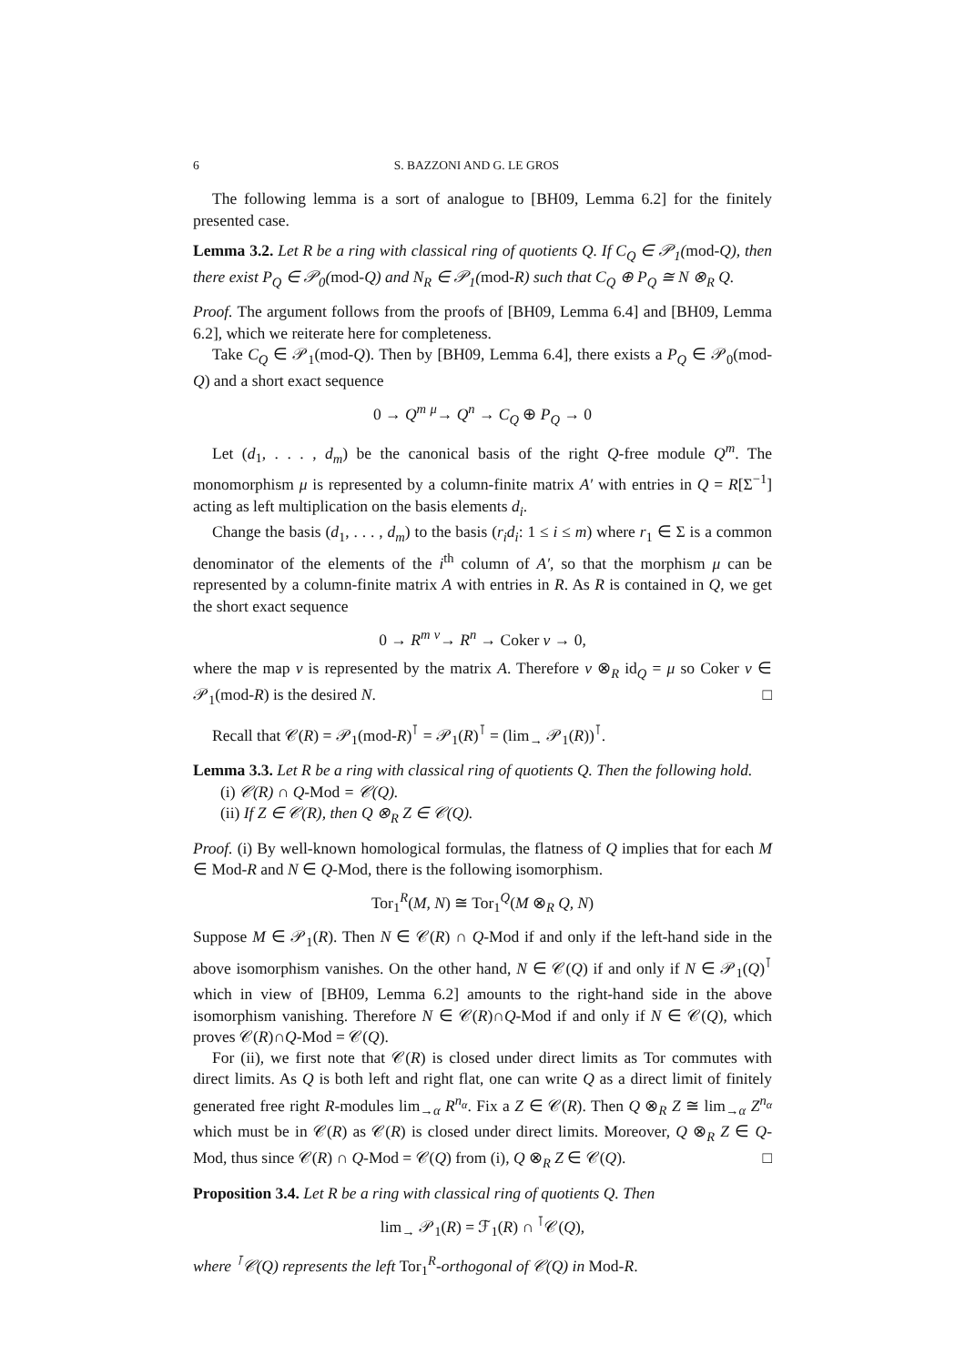6 S. BAZZONI AND G. LE GROS
The following lemma is a sort of analogue to [BH09, Lemma 6.2] for the finitely presented case.
Lemma 3.2. Let R be a ring with classical ring of quotients Q. If C<sub>Q</sub> ∈ 𝒫<sub>1</sub>(mod-Q), then there exist P<sub>Q</sub> ∈ 𝒫<sub>0</sub>(mod-Q) and N<sub>R</sub> ∈ 𝒫<sub>1</sub>(mod-R) such that C<sub>Q</sub> ⊕ P<sub>Q</sub> ≅ N ⊗<sub>R</sub> Q.
Proof. The argument follows from the proofs of [BH09, Lemma 6.4] and [BH09, Lemma 6.2], which we reiterate here for completeness.
Take C<sub>Q</sub> ∈ 𝒫<sub>1</sub>(mod-Q). Then by [BH09, Lemma 6.4], there exists a P<sub>Q</sub> ∈ 𝒫<sub>0</sub>(mod-Q) and a short exact sequence
0 → Q<sup>m</sup> <sup>μ</sup>→ Q<sup>n</sup> → C<sub>Q</sub> ⊕ P<sub>Q</sub> → 0
Let (d<sub>1</sub>, . . . , d<sub>m</sub>) be the canonical basis of the right Q-free module Q<sup>m</sup>. The monomorphism μ is represented by a column-finite matrix A′ with entries in Q = R[Σ<sup>−1</sup>] acting as left multiplication on the basis elements d<sub>i</sub>.
Change the basis (d<sub>1</sub>, . . . , d<sub>m</sub>) to the basis (r<sub>i</sub>d<sub>i</sub>: 1 ≤ i ≤ m) where r<sub>1</sub> ∈ Σ is a common denominator of the elements of the i<sup>th</sup> column of A′, so that the morphism μ can be represented by a column-finite matrix A with entries in R. As R is contained in Q, we get the short exact sequence
0 → R<sup>m</sup> <sup>ν</sup>→ R<sup>n</sup> → Coker ν → 0,
where the map ν is represented by the matrix A. Therefore ν ⊗<sub>R</sub> id<sub>Q</sub> = μ so Coker ν ∈ 𝒫<sub>1</sub>(mod-R) is the desired N. □
Recall that 𝒞(R) = 𝒫<sub>1</sub>(mod-R)<sup>⊺</sup> = 𝒫<sub>1</sub>(R)<sup>⊺</sup> = (lim<sub>→</sub> 𝒫<sub>1</sub>(R))<sup>⊺</sup>.
Lemma 3.3. Let R be a ring with classical ring of quotients Q. Then the following hold.
(i) 𝒞(R) ∩ Q-Mod = 𝒞(Q).
(ii) If Z ∈ 𝒞(R), then Q ⊗<sub>R</sub> Z ∈ 𝒞(Q).
Proof. (i) By well-known homological formulas, the flatness of Q implies that for each M ∈ Mod-R and N ∈ Q-Mod, there is the following isomorphism.
Tor<sub>1</sub><sup>R</sup>(M, N) ≅ Tor<sub>1</sub><sup>Q</sup>(M ⊗<sub>R</sub> Q, N)
Suppose M ∈ 𝒫<sub>1</sub>(R). Then N ∈ 𝒞(R) ∩ Q-Mod if and only if the left-hand side in the above isomorphism vanishes. On the other hand, N ∈ 𝒞(Q) if and only if N ∈ 𝒫<sub>1</sub>(Q)<sup>⊺</sup> which in view of [BH09, Lemma 6.2] amounts to the right-hand side in the above isomorphism vanishing. Therefore N ∈ 𝒞(R)∩Q-Mod if and only if N ∈ 𝒞(Q), which proves 𝒞(R)∩Q-Mod = 𝒞(Q).
For (ii), we first note that 𝒞(R) is closed under direct limits as Tor commutes with direct limits. As Q is both left and right flat, one can write Q as a direct limit of finitely generated free right R-modules lim<sub>→α</sub> R<sup>n<sub>α</sub></sup>. Fix a Z ∈ 𝒞(R). Then Q ⊗<sub>R</sub> Z ≅ lim<sub>→α</sub> Z<sup>n<sub>α</sub></sup> which must be in 𝒞(R) as 𝒞(R) is closed under direct limits. Moreover, Q ⊗<sub>R</sub> Z ∈ Q-Mod, thus since 𝒞(R) ∩ Q-Mod = 𝒞(Q) from (i), Q ⊗<sub>R</sub> Z ∈ 𝒞(Q). □
Proposition 3.4. Let R be a ring with classical ring of quotients Q. Then
lim<sub>→</sub> 𝒫<sub>1</sub>(R) = ℱ<sub>1</sub>(R) ∩ <sup>⊺</sup>𝒞(Q),
where <sup>⊺</sup>𝒞(Q) represents the left Tor<sub>1</sub><sup>R</sup>-orthogonal of 𝒞(Q) in Mod-R.